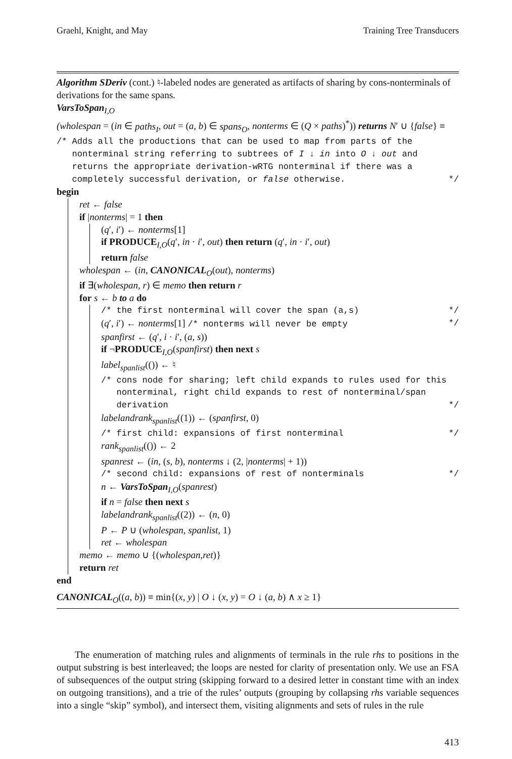Graehl, Knight, and May Training Tree Transducers
Algorithm SDeriv (cont.) ♮-labeled nodes are generated as artifacts of sharing by cons-nonterminals of derivations for the same spans.
VarsToSpan<sub>I,O</sub>
(wholespan = (in ∈ paths<sub>I</sub>, out = (a, b) ∈ spans<sub>O</sub>, nonterms ∈ (Q × paths)<sup>*</sup>)) returns N′ ∪ {false} ≡
/* Adds all the productions that can be used to map from parts of the
nonterminal string referring to subtrees of I ↓ in into O ↓ out and
returns the appropriate derivation-wRTG nonterminal if there was a
completely successful derivation, or false otherwise. */
begin
ret ← false
if |nonterms| = 1 then
(q′, i′) ← nonterms[1]
if PRODUCE<sub>I,O</sub>(q′, in · i′, out) then return (q′, in · i′, out)
return false
wholespan ← (in, CANONICAL<sub>O</sub>(out), nonterms)
if ∃(wholespan, r) ∈ memo then return r
for s ← b to a do
/* the first nonterminal will cover the span (a,s) */
(q′, i′) ← nonterms[1] /* nonterms will never be empty */
spanfirst ← (q′, i · i′, (a, s))
if ¬PRODUCE<sub>I,O</sub>(spanfirst) then next s
label<sub>spanlist</sub>(()) ← ♮
/* cons node for sharing; left child expands to rules used for this
nonterminal, right child expands to rest of nonterminal/span
derivation */
labelandrank<sub>spanlist</sub>((1)) ← (spanfirst, 0)
/* first child: expansions of first nonterminal */
rank<sub>spanlist</sub>(()) ← 2
spanrest ← (in, (s, b), nonterms ↓ (2, |nonterms| + 1))
/* second child: expansions of rest of nonterminals */
n ← VarsToSpan<sub>I,O</sub>(spanrest)
if n = false then next s
labelandrank<sub>spanlist</sub>((2)) ← (n, 0)
P ← P ∪ (wholespan, spanlist, 1)
ret ← wholespan
memo ← memo ∪ {(wholespan,ret)}
return ret
end
CANONICAL<sub>O</sub>((a, b)) ≡ min{(x, y) | O ↓ (x, y) = O ↓ (a, b) ∧ x ≥ 1}
The enumeration of matching rules and alignments of terminals in the rule rhs to positions in the output substring is best interleaved; the loops are nested for clarity of presentation only. We use an FSA of subsequences of the output string (skipping forward to a desired letter in constant time with an index on outgoing transitions), and a trie of the rules’ outputs (grouping by collapsing rhs variable sequences into a single “skip” symbol), and intersect them, visiting alignments and sets of rules in the rule
413